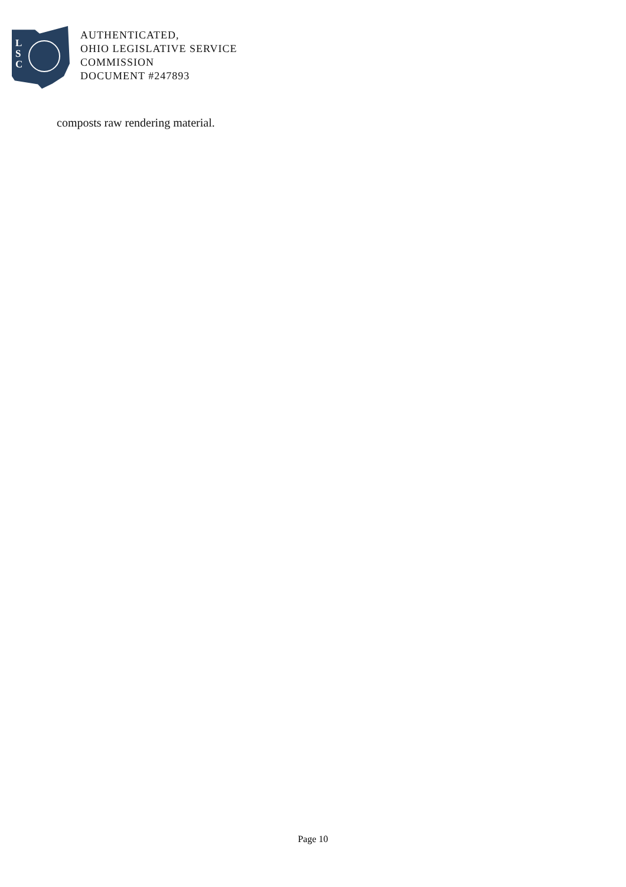L
S
C
AUTHENTICATED,
OHIO LEGISLATIVE SERVICE
COMMISSION
DOCUMENT #247893
composts raw rendering material.
Page 10